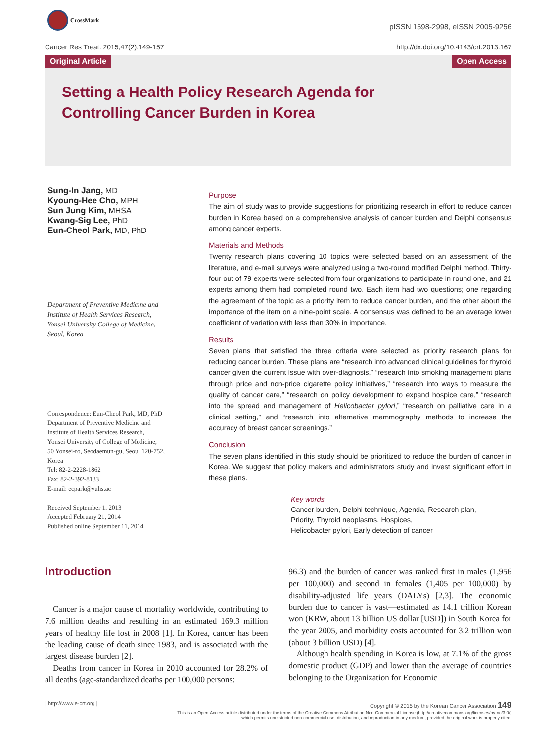CrossMark
pISSN 1598-2998, eISSN 2005-9256
Cancer Res Treat. 2015;47(2):149-157 http://dx.doi.org/10.4143/crt.2013.167
Original Article Open Access
Setting a Health Policy Research Agenda for
Controlling Cancer Burden in Korea
Sung-In Jang, MD
Kyoung-Hee Cho, MPH
Sun Jung Kim, MHSA
Kwang-Sig Lee, PhD
Eun-Cheol Park, MD, PhD
Department of Preventive Medicine and
Institute of Health Services Research,
Yonsei University College of Medicine,
Seoul, Korea
Correspondence: Eun-Cheol Park, MD, PhD
Department of Preventive Medicine and
Institute of Health Services Research,
Yonsei University of College of Medicine,
50 Yonsei-ro, Seodaemun-gu, Seoul 120-752,
Korea
Tel: 82-2-2228-1862
Fax: 82-2-392-8133
E-mail: ecpark@yuhs.ac
Received September 1, 2013
Accepted February 21, 2014
Published online September 11, 2014
Purpose
The aim of study was to provide suggestions for prioritizing research in effort to reduce cancer burden in Korea based on a comprehensive analysis of cancer burden and Delphi consensus among cancer experts.
Materials and Methods
Twenty research plans covering 10 topics were selected based on an assessment of the literature, and e-mail surveys were analyzed using a two-round modified Delphi method. Thirty-four out of 79 experts were selected from four organizations to participate in round one, and 21 experts among them had completed round two. Each item had two questions; one regarding the agreement of the topic as a priority item to reduce cancer burden, and the other about the importance of the item on a nine-point scale. A consensus was defined to be an average lower coefficient of variation with less than 30% in importance.
Results
Seven plans that satisfied the three criteria were selected as priority research plans for reducing cancer burden. These plans are “research into advanced clinical guidelines for thyroid cancer given the current issue with over-diagnosis,” “research into smoking management plans through price and non-price cigarette policy initiatives,” “research into ways to measure the quality of cancer care,” “research on policy development to expand hospice care,” “research into the spread and management of Helicobacter pylori,” “research on palliative care in a clinical setting,” and “research into alternative mammography methods to increase the accuracy of breast cancer screenings.”
Conclusion
The seven plans identified in this study should be prioritized to reduce the burden of cancer in Korea. We suggest that policy makers and administrators study and invest significant effort in these plans.
Key words
Cancer burden, Delphi technique, Agenda, Research plan,
Priority, Thyroid neoplasms, Hospices,
Helicobacter pylori, Early detection of cancer
Introduction
Cancer is a major cause of mortality worldwide, contributing to 7.6 million deaths and resulting in an estimated 169.3 million years of healthy life lost in 2008 [1]. In Korea, cancer has been the leading cause of death since 1983, and is associated with the largest disease burden [2].
Deaths from cancer in Korea in 2010 accounted for 28.2% of all deaths (age-standardized deaths per 100,000 persons:
96.3) and the burden of cancer was ranked first in males (1,956 per 100,000) and second in females (1,405 per 100,000) by disability-adjusted life years (DALYs) [2,3]. The economic burden due to cancer is vast—estimated as 14.1 trillion Korean won (KRW, about 13 billion US dollar [USD]) in South Korea for the year 2005, and morbidity costs accounted for 3.2 trillion won (about 3 billion USD) [4].
Although health spending in Korea is low, at 7.1% of the gross domestic product (GDP) and lower than the average of countries belonging to the Organization for Economic
| http://www.e-crt.org | Copyright © 2015 by the Korean Cancer Association 149
This is an Open-Access article distributed under the terms of the Creative Commons Attribution Non-Commercial License (http://creativecommons.org/licenses/by-nc/3.0/)
which permits unrestricted non-commercial use, distribution, and reproduction in any medium, provided the original work is properly cited.